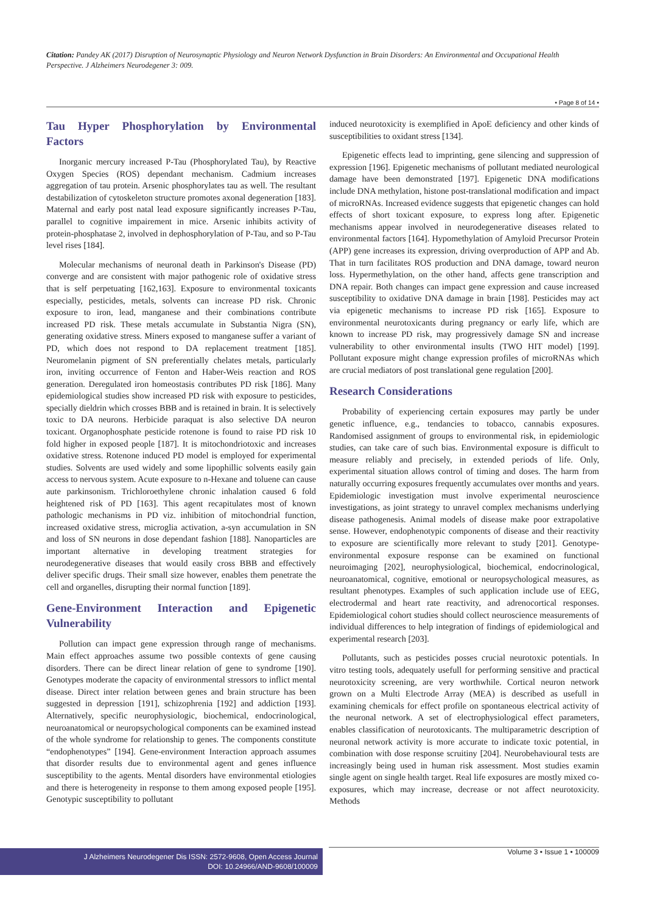Citation: Pandey AK (2017) Disruption of Neurosynaptic Physiology and Neuron Network Dysfunction in Brain Disorders: An Environmental and Occupational Health Perspective. J Alzheimers Neurodegener 3: 009.
• Page 8 of 14 •
Tau Hyper Phosphorylation by Environmental Factors
Inorganic mercury increased P-Tau (Phosphorylated Tau), by Reactive Oxygen Species (ROS) dependant mechanism. Cadmium increases aggregation of tau protein. Arsenic phosphorylates tau as well. The resultant destabilization of cytoskeleton structure promotes axonal degeneration [183]. Maternal and early post natal lead exposure significantly increases P-Tau, parallel to cognitive impairement in mice. Arsenic inhibits activity of protein-phosphatase 2, involved in dephosphorylation of P-Tau, and so P-Tau level rises [184].
Molecular mechanisms of neuronal death in Parkinson's Disease (PD) converge and are consistent with major pathogenic role of oxidative stress that is self perpetuating [162,163]. Exposure to environmental toxicants especially, pesticides, metals, solvents can increase PD risk. Chronic exposure to iron, lead, manganese and their combinations contribute increased PD risk. These metals accumulate in Substantia Nigra (SN), generating oxidative stress. Miners exposed to manganese suffer a variant of PD, which does not respond to DA replacement treatment [185]. Neuromelanin pigment of SN preferentially chelates metals, particularly iron, inviting occurrence of Fenton and Haber-Weis reaction and ROS generation. Deregulated iron homeostasis contributes PD risk [186]. Many epidemiological studies show increased PD risk with exposure to pesticides, specially dieldrin which crosses BBB and is retained in brain. It is selectively toxic to DA neurons. Herbicide paraquat is also selective DA neuron toxicant. Organophosphate pesticide rotenone is found to raise PD risk 10 fold higher in exposed people [187]. It is mitochondriotoxic and increases oxidative stress. Rotenone induced PD model is employed for experimental studies. Solvents are used widely and some lipophillic solvents easily gain access to nervous system. Acute exposure to n-Hexane and toluene can cause aute parkinsonism. Trichloroethylene chronic inhalation caused 6 fold heightened risk of PD [163]. This agent recapitulates most of known pathologic mechanisms in PD viz. inhibition of mitochondrial function, increased oxidative stress, microglia activation, a-syn accumulation in SN and loss of SN neurons in dose dependant fashion [188]. Nanoparticles are important alternative in developing treatment strategies for neurodegenerative diseases that would easily cross BBB and effectively deliver specific drugs. Their small size however, enables them penetrate the cell and organelles, disrupting their normal function [189].
Gene-Environment Interaction and Epigenetic Vulnerability
Pollution can impact gene expression through range of mechanisms. Main effect approaches assume two possible contexts of gene causing disorders. There can be direct linear relation of gene to syndrome [190]. Genotypes moderate the capacity of environmental stressors to inflict mental disease. Direct inter relation between genes and brain structure has been suggested in depression [191], schizophrenia [192] and addiction [193]. Alternatively, specific neurophysiologic, biochemical, endocrinological, neuroanatomical or neuropsychological components can be examined instead of the whole syndrome for relationship to genes. The components constitute “endophenotypes” [194]. Gene-environment Interaction approach assumes that disorder results due to environmental agent and genes influence susceptibility to the agents. Mental disorders have environmental etiologies and there is heterogeneity in response to them among exposed people [195]. Genotypic susceptibility to pollutant
induced neurotoxicity is exemplified in ApoE deficiency and other kinds of susceptibilities to oxidant stress [134].
Epigenetic effects lead to imprinting, gene silencing and suppression of expression [196]. Epigenetic mechanisms of pollutant mediated neurological damage have been demonstrated [197]. Epigenetic DNA modifications include DNA methylation, histone post-translational modification and impact of microRNAs. Increased evidence suggests that epigenetic changes can hold effects of short toxicant exposure, to express long after. Epigenetic mechanisms appear involved in neurodegenerative diseases related to environmental factors [164]. Hypomethylation of Amyloid Precursor Protein (APP) gene increases its expression, driving overproduction of APP and Ab. That in turn facilitates ROS production and DNA damage, toward neuron loss. Hypermethylation, on the other hand, affects gene transcription and DNA repair. Both changes can impact gene expression and cause increased susceptibility to oxidative DNA damage in brain [198]. Pesticides may act via epigenetic mechanisms to increase PD risk [165]. Exposure to environmental neurotoxicants during pregnancy or early life, which are known to increase PD risk, may progressively damage SN and increase vulnerability to other environmental insults (TWO HIT model) [199]. Pollutant exposure might change expression profiles of microRNAs which are crucial mediators of post translational gene regulation [200].
Research Considerations
Probability of experiencing certain exposures may partly be under genetic influence, e.g., tendancies to tobacco, cannabis exposures. Randomised assignment of groups to environmental risk, in epidemiologic studies, can take care of such bias. Environmental exposure is difficult to measure reliably and precisely, in extended periods of life. Only, experimental situation allows control of timing and doses. The harm from naturally occurring exposures frequently accumulates over months and years. Epidemiologic investigation must involve experimental neuroscience investigations, as joint strategy to unravel complex mechanisms underlying disease pathogenesis. Animal models of disease make poor extrapolative sense. However, endophenotypic components of disease and their reactivity to exposure are scientifically more relevant to study [201]. Genotype-environmental exposure response can be examined on functional neuroimaging [202], neurophysiological, biochemical, endocrinological, neuroanatomical, cognitive, emotional or neuropsychological measures, as resultant phenotypes. Examples of such application include use of EEG, electrodermal and heart rate reactivity, and adrenocortical responses. Epidemiological cohort studies should collect neuroscience measurements of individual differences to help integration of findings of epidemiological and experimental research [203].
Pollutants, such as pesticides posses crucial neurotoxic potentials. In vitro testing tools, adequately usefull for performing sensitive and practical neurotoxicity screening, are very worthwhile. Cortical neuron network grown on a Multi Electrode Array (MEA) is described as usefull in examining chemicals for effect profile on spontaneous electrical activity of the neuronal network. A set of electrophysiological effect parameters, enables classification of neurotoxicants. The multiparametric description of neuronal network activity is more accurate to indicate toxic potential, in combination with dose response scruitiny [204]. Neurobehavioural tests are increasingly being used in human risk assessment. Most studies examin single agent on single health target. Real life exposures are mostly mixed co-exposures, which may increase, decrease or not affect neurotoxicity. Methods
J Alzheimers Neurodegener Dis ISSN: 2572-9608, Open Access Journal
DOI: 10.24966/AND-9608/100009
Volume 3 • Issue 1 • 100009